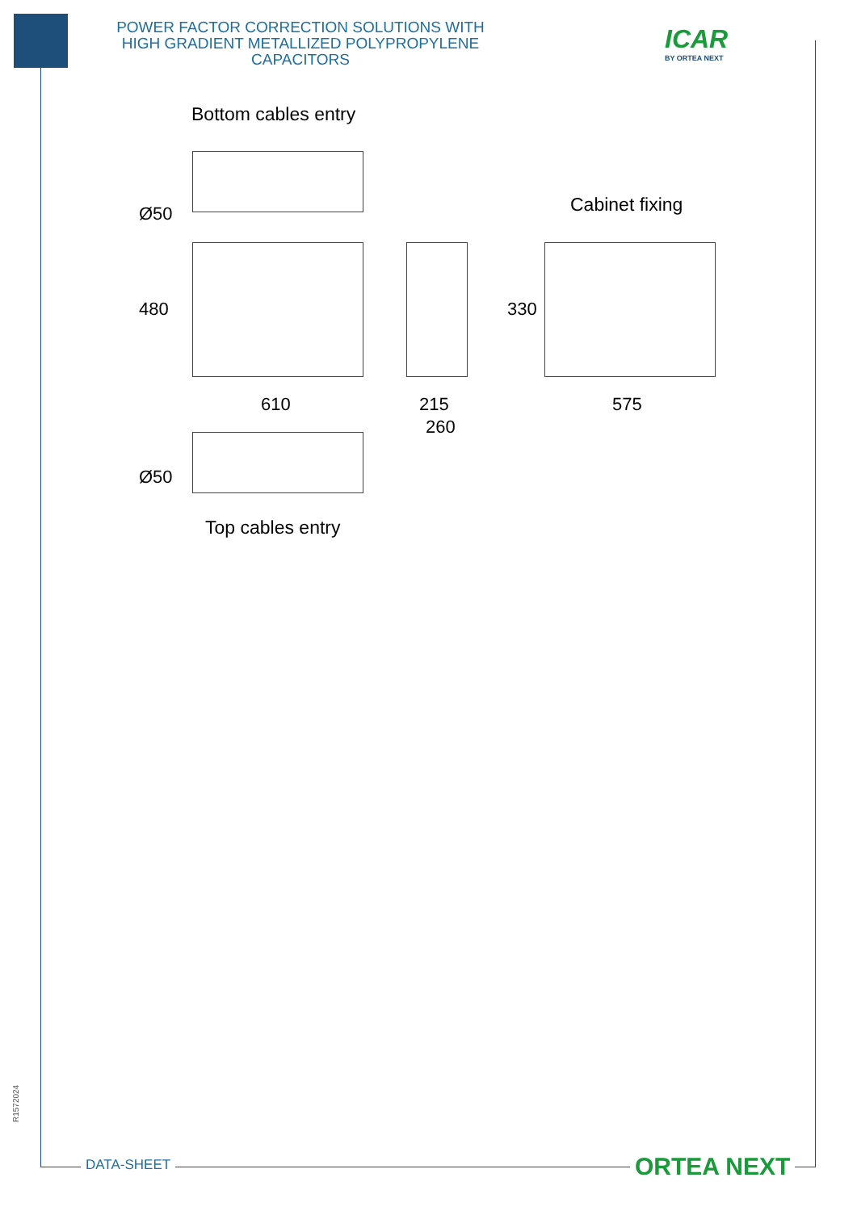POWER FACTOR CORRECTION SOLUTIONS WITH HIGH GRADIENT METALLIZED POLYPROPYLENE CAPACITORS
ICAR
BY ORTEA NEXT
Bottom cables entry
Ø50 Cabinet fixing
480 330
610 215 575
260
Ø50
Top cables entry
R1572024
DATA-SHEET ORTEA NEXT